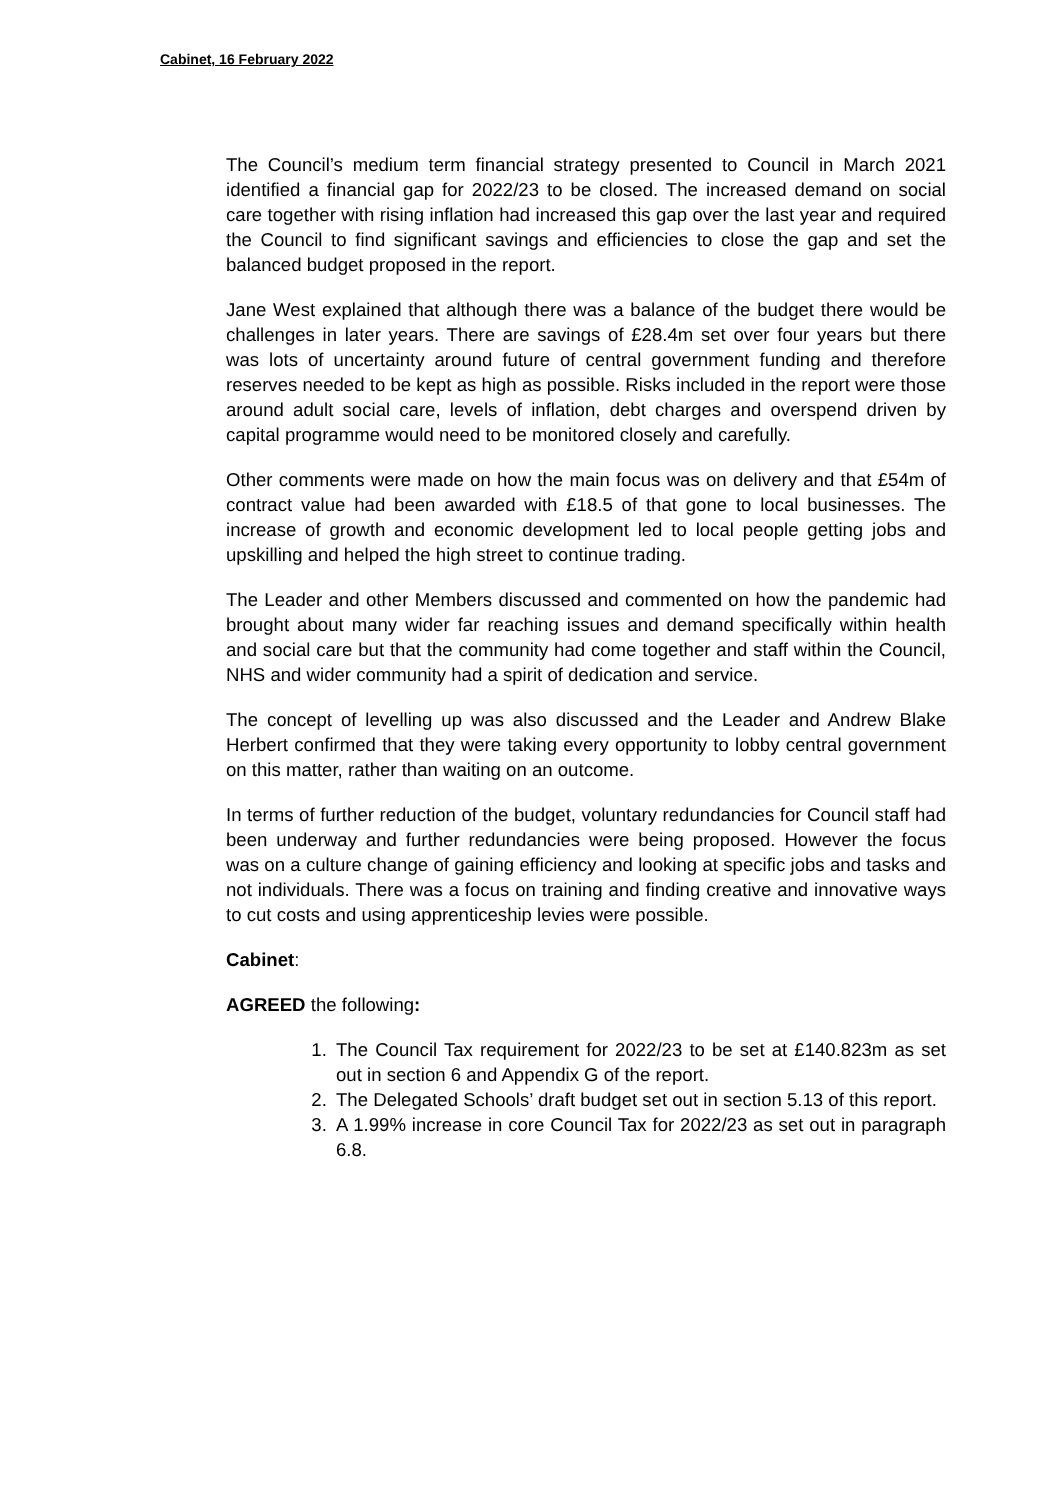Cabinet, 16 February 2022
The Council’s medium term financial strategy presented to Council in March 2021 identified a financial gap for 2022/23 to be closed. The increased demand on social care together with rising inflation had increased this gap over the last year and required the Council to find significant savings and efficiencies to close the gap and set the balanced budget proposed in the report.
Jane West explained that although there was a balance of the budget there would be challenges in later years. There are savings of £28.4m set over four years but there was lots of uncertainty around future of central government funding and therefore reserves needed to be kept as high as possible. Risks included in the report were those around adult social care, levels of inflation, debt charges and overspend driven by capital programme would need to be monitored closely and carefully.
Other comments were made on how the main focus was on delivery and that £54m of contract value had been awarded with £18.5 of that gone to local businesses. The increase of growth and economic development led to local people getting jobs and upskilling and helped the high street to continue trading.
The Leader and other Members discussed and commented on how the pandemic had brought about many wider far reaching issues and demand specifically within health and social care but that the community had come together and staff within the Council, NHS and wider community had a spirit of dedication and service.
The concept of levelling up was also discussed and the Leader and Andrew Blake Herbert confirmed that they were taking every opportunity to lobby central government on this matter, rather than waiting on an outcome.
In terms of further reduction of the budget, voluntary redundancies for Council staff had been underway and further redundancies were being proposed. However the focus was on a culture change of gaining efficiency and looking at specific jobs and tasks and not individuals. There was a focus on training and finding creative and innovative ways to cut costs and using apprenticeship levies were possible.
Cabinet:
AGREED the following:
1. The Council Tax requirement for 2022/23 to be set at £140.823m as set out in section 6 and Appendix G of the report.
2. The Delegated Schools’ draft budget set out in section 5.13 of this report.
3. A 1.99% increase in core Council Tax for 2022/23 as set out in paragraph 6.8.